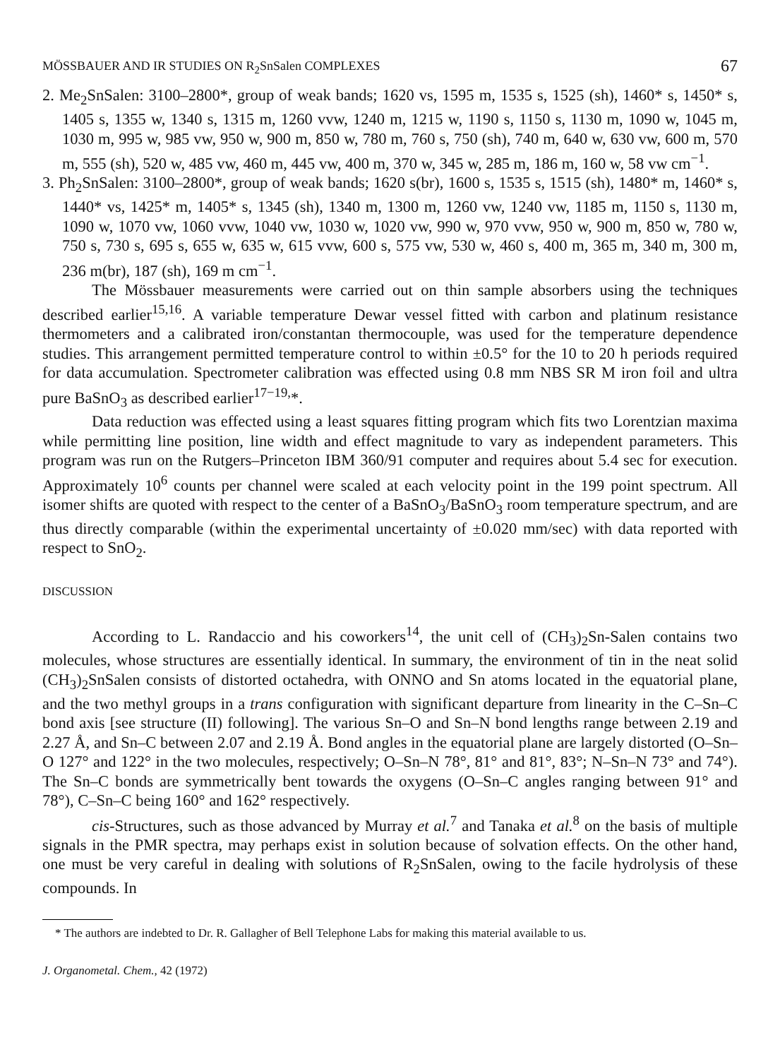MÖSSBAUER AND IR STUDIES ON R<sub>2</sub>SnSalen COMPLEXES 67
2. Me<sub>2</sub>SnSalen: 3100–2800*, group of weak bands; 1620 vs, 1595 m, 1535 s, 1525 (sh), 1460* s, 1450* s, 1405 s, 1355 w, 1340 s, 1315 m, 1260 vvw, 1240 m, 1215 w, 1190 s, 1150 s, 1130 m, 1090 w, 1045 m, 1030 m, 995 w, 985 vw, 950 w, 900 m, 850 w, 780 m, 760 s, 750 (sh), 740 m, 640 w, 630 vw, 600 m, 570 m, 555 (sh), 520 w, 485 vw, 460 m, 445 vw, 400 m, 370 w, 345 w, 285 m, 186 m, 160 w, 58 vw cm<sup>−1</sup>.
3. Ph<sub>2</sub>SnSalen: 3100–2800*, group of weak bands; 1620 s(br), 1600 s, 1535 s, 1515 (sh), 1480* m, 1460* s, 1440* vs, 1425* m, 1405* s, 1345 (sh), 1340 m, 1300 m, 1260 vw, 1240 vw, 1185 m, 1150 s, 1130 m, 1090 w, 1070 vw, 1060 vvw, 1040 vw, 1030 w, 1020 vw, 990 w, 970 vvw, 950 w, 900 m, 850 w, 780 w, 750 s, 730 s, 695 s, 655 w, 635 w, 615 vvw, 600 s, 575 vw, 530 w, 460 s, 400 m, 365 m, 340 m, 300 m, 236 m(br), 187 (sh), 169 m cm<sup>−1</sup>.
The Mössbauer measurements were carried out on thin sample absorbers using the techniques described earlier<sup>15,16</sup>. A variable temperature Dewar vessel fitted with carbon and platinum resistance thermometers and a calibrated iron/constantan thermocouple, was used for the temperature dependence studies. This arrangement permitted temperature control to within ±0.5° for the 10 to 20 h periods required for data accumulation. Spectrometer calibration was effected using 0.8 mm NBS SR M iron foil and ultra pure BaSnO<sub>3</sub> as described earlier<sup>17−19,</sup>*.
Data reduction was effected using a least squares fitting program which fits two Lorentzian maxima while permitting line position, line width and effect magnitude to vary as independent parameters. This program was run on the Rutgers–Princeton IBM 360/91 computer and requires about 5.4 sec for execution. Approximately 10<sup>6</sup> counts per channel were scaled at each velocity point in the 199 point spectrum. All isomer shifts are quoted with respect to the center of a BaSnO<sub>3</sub>/BaSnO<sub>3</sub> room temperature spectrum, and are thus directly comparable (within the experimental uncertainty of ±0.020 mm/sec) with data reported with respect to SnO<sub>2</sub>.
DISCUSSION
According to L. Randaccio and his coworkers<sup>14</sup>, the unit cell of (CH<sub>3</sub>)<sub>2</sub>Sn-Salen contains two molecules, whose structures are essentially identical. In summary, the environment of tin in the neat solid (CH<sub>3</sub>)<sub>2</sub>SnSalen consists of distorted octahedra, with ONNO and Sn atoms located in the equatorial plane, and the two methyl groups in a trans configuration with significant departure from linearity in the C–Sn–C bond axis [see structure (II) following]. The various Sn–O and Sn–N bond lengths range between 2.19 and 2.27 Å, and Sn–C between 2.07 and 2.19 Å. Bond angles in the equatorial plane are largely distorted (O–Sn–O 127° and 122° in the two molecules, respectively; O–Sn–N 78°, 81° and 81°, 83°; N–Sn–N 73° and 74°). The Sn–C bonds are symmetrically bent towards the oxygens (O–Sn–C angles ranging between 91° and 78°), C–Sn–C being 160° and 162° respectively.
cis-Structures, such as those advanced by Murray et al.<sup>7</sup> and Tanaka et al.<sup>8</sup> on the basis of multiple signals in the PMR spectra, may perhaps exist in solution because of solvation effects. On the other hand, one must be very careful in dealing with solutions of R<sub>2</sub>SnSalen, owing to the facile hydrolysis of these compounds. In
* The authors are indebted to Dr. R. Gallagher of Bell Telephone Labs for making this material available to us.
J. Organometal. Chem., 42 (1972)